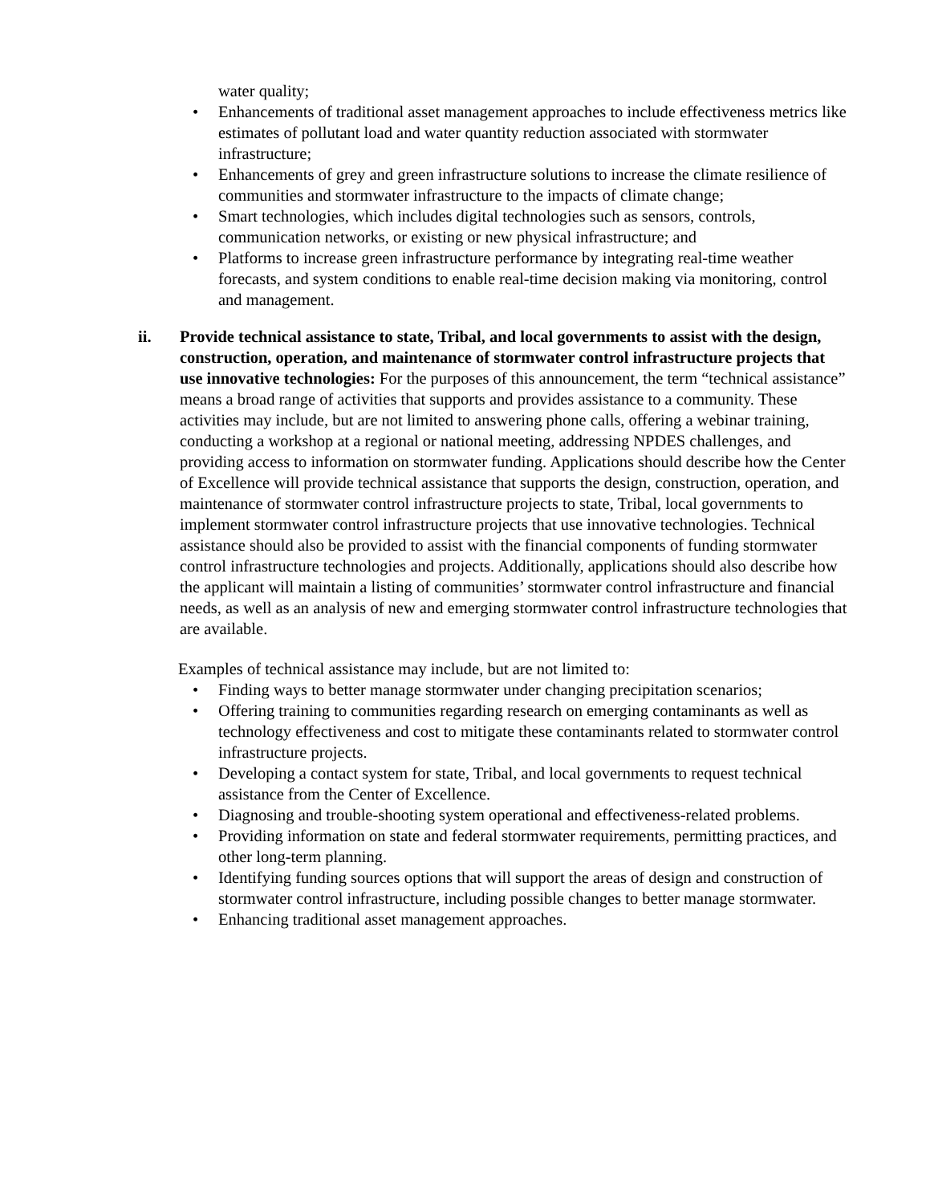water quality;
• Enhancements of traditional asset management approaches to include effectiveness metrics like estimates of pollutant load and water quantity reduction associated with stormwater infrastructure;
• Enhancements of grey and green infrastructure solutions to increase the climate resilience of communities and stormwater infrastructure to the impacts of climate change;
• Smart technologies, which includes digital technologies such as sensors, controls, communication networks, or existing or new physical infrastructure; and
• Platforms to increase green infrastructure performance by integrating real-time weather forecasts, and system conditions to enable real-time decision making via monitoring, control and management.
ii. Provide technical assistance to state, Tribal, and local governments to assist with the design, construction, operation, and maintenance of stormwater control infrastructure projects that use innovative technologies: For the purposes of this announcement, the term “technical assistance” means a broad range of activities that supports and provides assistance to a community. These activities may include, but are not limited to answering phone calls, offering a webinar training, conducting a workshop at a regional or national meeting, addressing NPDES challenges, and providing access to information on stormwater funding. Applications should describe how the Center of Excellence will provide technical assistance that supports the design, construction, operation, and maintenance of stormwater control infrastructure projects to state, Tribal, local governments to implement stormwater control infrastructure projects that use innovative technologies. Technical assistance should also be provided to assist with the financial components of funding stormwater control infrastructure technologies and projects. Additionally, applications should also describe how the applicant will maintain a listing of communities’ stormwater control infrastructure and financial needs, as well as an analysis of new and emerging stormwater control infrastructure technologies that are available.
Examples of technical assistance may include, but are not limited to:
• Finding ways to better manage stormwater under changing precipitation scenarios;
• Offering training to communities regarding research on emerging contaminants as well as technology effectiveness and cost to mitigate these contaminants related to stormwater control infrastructure projects.
• Developing a contact system for state, Tribal, and local governments to request technical assistance from the Center of Excellence.
• Diagnosing and trouble-shooting system operational and effectiveness-related problems.
• Providing information on state and federal stormwater requirements, permitting practices, and other long-term planning.
• Identifying funding sources options that will support the areas of design and construction of stormwater control infrastructure, including possible changes to better manage stormwater.
• Enhancing traditional asset management approaches.